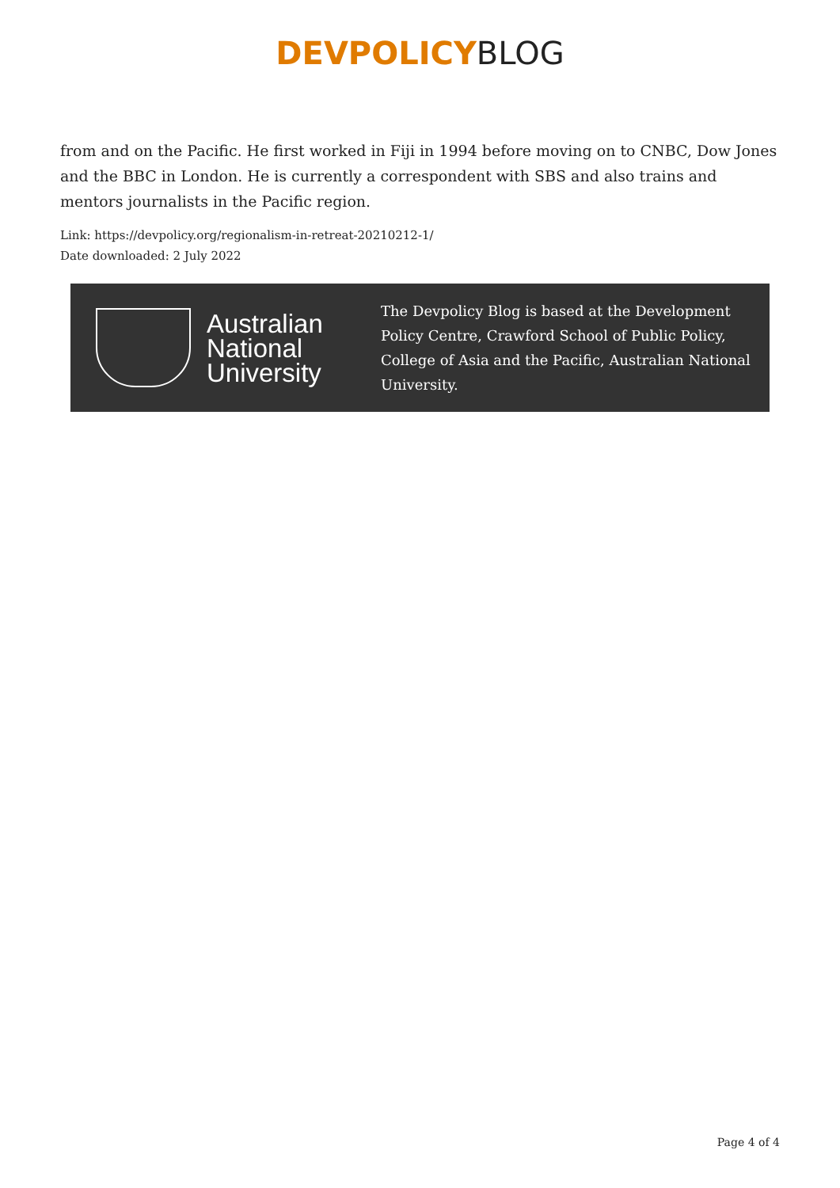DEVPOLICY BLOG
from and on the Pacific. He first worked in Fiji in 1994 before moving on to CNBC, Dow Jones and the BBC in London. He is currently a correspondent with SBS and also trains and mentors journalists in the Pacific region.
Link: https://devpolicy.org/regionalism-in-retreat-20210212-1/
Date downloaded: 2 July 2022
Australian
National
University
The Devpolicy Blog is based at the Development Policy Centre, Crawford School of Public Policy, College of Asia and the Pacific, Australian National University.
Page 4 of 4